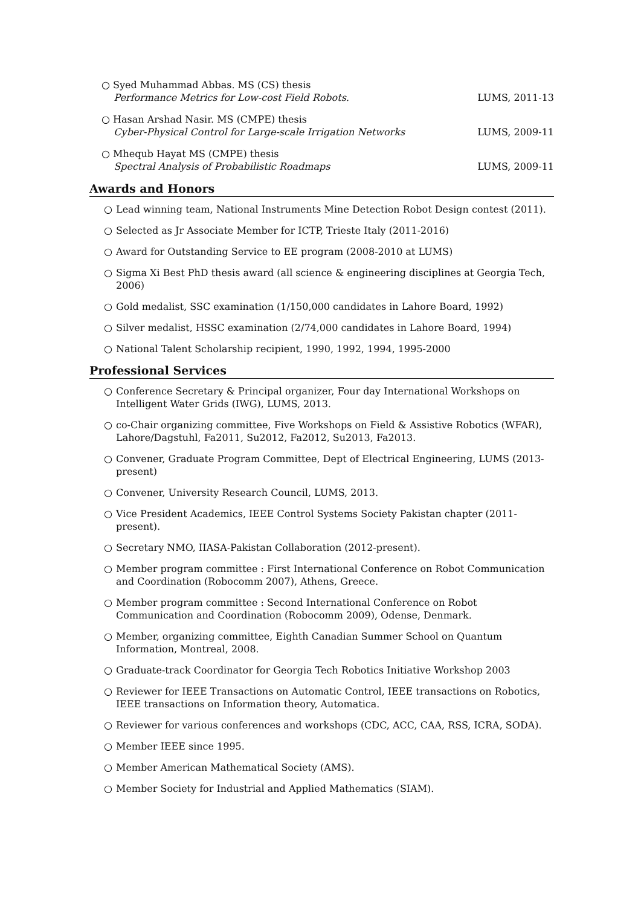○ Syed Muhammad Abbas. MS (CS) thesis
Performance Metrics for Low-cost Field Robots.
LUMS, 2011-13
○ Hasan Arshad Nasir. MS (CMPE) thesis
Cyber-Physical Control for Large-scale Irrigation Networks
LUMS, 2009-11
○ Mhequb Hayat MS (CMPE) thesis
Spectral Analysis of Probabilistic Roadmaps
LUMS, 2009-11
Awards and Honors
○ Lead winning team, National Instruments Mine Detection Robot Design contest (2011).
○ Selected as Jr Associate Member for ICTP, Trieste Italy (2011-2016)
○ Award for Outstanding Service to EE program (2008-2010 at LUMS)
○ Sigma Xi Best PhD thesis award (all science & engineering disciplines at Georgia Tech, 2006)
○ Gold medalist, SSC examination (1/150,000 candidates in Lahore Board, 1992)
○ Silver medalist, HSSC examination (2/74,000 candidates in Lahore Board, 1994)
○ National Talent Scholarship recipient, 1990, 1992, 1994, 1995-2000
Professional Services
○ Conference Secretary & Principal organizer, Four day International Workshops on Intelligent Water Grids (IWG), LUMS, 2013.
○ co-Chair organizing committee, Five Workshops on Field & Assistive Robotics (WFAR), Lahore/Dagstuhl, Fa2011, Su2012, Fa2012, Su2013, Fa2013.
○ Convener, Graduate Program Committee, Dept of Electrical Engineering, LUMS (2013-present)
○ Convener, University Research Council, LUMS, 2013.
○ Vice President Academics, IEEE Control Systems Society Pakistan chapter (2011-present).
○ Secretary NMO, IIASA-Pakistan Collaboration (2012-present).
○ Member program committee : First International Conference on Robot Communication and Coordination (Robocomm 2007), Athens, Greece.
○ Member program committee : Second International Conference on Robot Communication and Coordination (Robocomm 2009), Odense, Denmark.
○ Member, organizing committee, Eighth Canadian Summer School on Quantum Information, Montreal, 2008.
○ Graduate-track Coordinator for Georgia Tech Robotics Initiative Workshop 2003
○ Reviewer for IEEE Transactions on Automatic Control, IEEE transactions on Robotics, IEEE transactions on Information theory, Automatica.
○ Reviewer for various conferences and workshops (CDC, ACC, CAA, RSS, ICRA, SODA).
○ Member IEEE since 1995.
○ Member American Mathematical Society (AMS).
○ Member Society for Industrial and Applied Mathematics (SIAM).